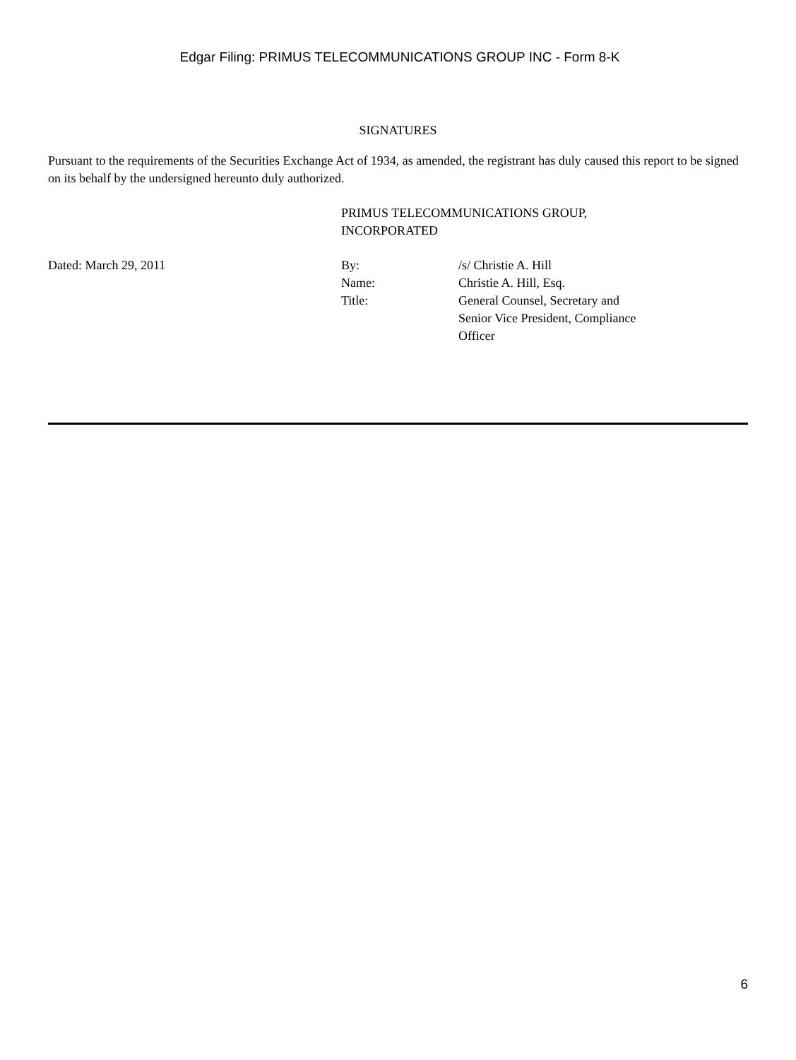Edgar Filing: PRIMUS TELECOMMUNICATIONS GROUP INC - Form 8-K
SIGNATURES
Pursuant to the requirements of the Securities Exchange Act of 1934, as amended, the registrant has duly caused this report to be signed on its behalf by the undersigned hereunto duly authorized.
PRIMUS TELECOMMUNICATIONS GROUP, INCORPORATED
| Dated: March 29, 2011 | By: | /s/ Christie A. Hill |
| | Name: | Christie A. Hill, Esq. |
| | Title: | General Counsel, Secretary and Senior Vice President, Compliance Officer |
6